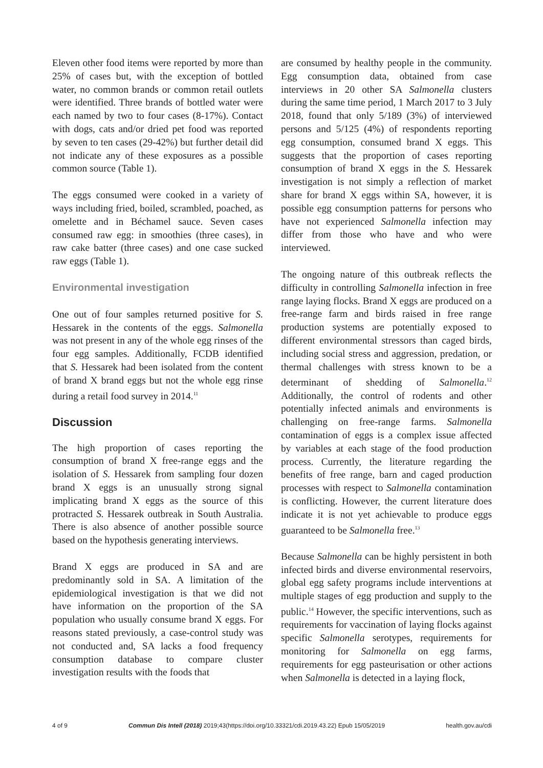Eleven other food items were reported by more than 25% of cases but, with the exception of bottled water, no common brands or common retail outlets were identified. Three brands of bottled water were each named by two to four cases (8-17%). Contact with dogs, cats and/or dried pet food was reported by seven to ten cases (29-42%) but further detail did not indicate any of these exposures as a possible common source (Table 1).
The eggs consumed were cooked in a variety of ways including fried, boiled, scrambled, poached, as omelette and in Béchamel sauce. Seven cases consumed raw egg: in smoothies (three cases), in raw cake batter (three cases) and one case sucked raw eggs (Table 1).
Environmental investigation
One out of four samples returned positive for S. Hessarek in the contents of the eggs. Salmonella was not present in any of the whole egg rinses of the four egg samples. Additionally, FCDB identified that S. Hessarek had been isolated from the content of brand X brand eggs but not the whole egg rinse during a retail food survey in 2014.<sup>11</sup>
Discussion
The high proportion of cases reporting the consumption of brand X free-range eggs and the isolation of S. Hessarek from sampling four dozen brand X eggs is an unusually strong signal implicating brand X eggs as the source of this protracted S. Hessarek outbreak in South Australia. There is also absence of another possible source based on the hypothesis generating interviews.
Brand X eggs are produced in SA and are predominantly sold in SA. A limitation of the epidemiological investigation is that we did not have information on the proportion of the SA population who usually consume brand X eggs. For reasons stated previously, a case-control study was not conducted and, SA lacks a food frequency consumption database to compare cluster investigation results with the foods that
are consumed by healthy people in the community. Egg consumption data, obtained from case interviews in 20 other SA Salmonella clusters during the same time period, 1 March 2017 to 3 July 2018, found that only 5/189 (3%) of interviewed persons and 5/125 (4%) of respondents reporting egg consumption, consumed brand X eggs. This suggests that the proportion of cases reporting consumption of brand X eggs in the S. Hessarek investigation is not simply a reflection of market share for brand X eggs within SA, however, it is possible egg consumption patterns for persons who have not experienced Salmonella infection may differ from those who have and who were interviewed.
The ongoing nature of this outbreak reflects the difficulty in controlling Salmonella infection in free range laying flocks. Brand X eggs are produced on a free-range farm and birds raised in free range production systems are potentially exposed to different environmental stressors than caged birds, including social stress and aggression, predation, or thermal challenges with stress known to be a determinant of shedding of Salmonella.<sup>12</sup> Additionally, the control of rodents and other potentially infected animals and environments is challenging on free-range farms. Salmonella contamination of eggs is a complex issue affected by variables at each stage of the food production process. Currently, the literature regarding the benefits of free range, barn and caged production processes with respect to Salmonella contamination is conflicting. However, the current literature does indicate it is not yet achievable to produce eggs guaranteed to be Salmonella free.<sup>13</sup>
Because Salmonella can be highly persistent in both infected birds and diverse environmental reservoirs, global egg safety programs include interventions at multiple stages of egg production and supply to the public.<sup>14</sup> However, the specific interventions, such as requirements for vaccination of laying flocks against specific Salmonella serotypes, requirements for monitoring for Salmonella on egg farms, requirements for egg pasteurisation or other actions when Salmonella is detected in a laying flock,
4 of 9 Commun Dis Intell (2018) 2019;43(https://doi.org/10.33321/cdi.2019.43.22) Epub 15/05/2019 health.gov.au/cdi